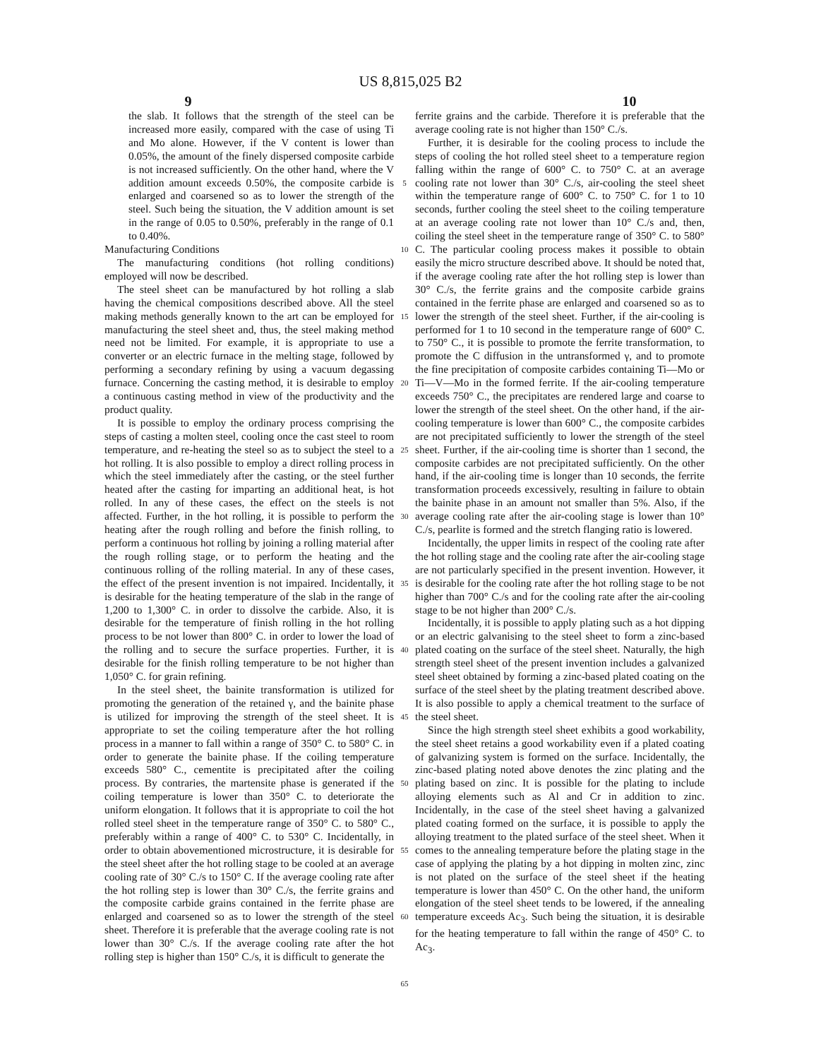US 8,815,025 B2
9 10
the slab. It follows that the strength of the steel can be increased more easily, compared with the case of using Ti and Mo alone. However, if the V content is lower than 0.05%, the amount of the finely dispersed composite carbide is not increased sufficiently. On the other hand, where the V addition amount exceeds 0.50%, the composite carbide is enlarged and coarsened so as to lower the strength of the steel. Such being the situation, the V addition amount is set in the range of 0.05 to 0.50%, preferably in the range of 0.1 to 0.40%.
Manufacturing Conditions
The manufacturing conditions (hot rolling conditions) employed will now be described.
The steel sheet can be manufactured by hot rolling a slab having the chemical compositions described above. All the steel making methods generally known to the art can be employed for manufacturing the steel sheet and, thus, the steel making method need not be limited. For example, it is appropriate to use a converter or an electric furnace in the melting stage, followed by performing a secondary refining by using a vacuum degassing furnace. Concerning the casting method, it is desirable to employ a continuous casting method in view of the productivity and the product quality.
It is possible to employ the ordinary process comprising the steps of casting a molten steel, cooling once the cast steel to room temperature, and re-heating the steel so as to subject the steel to a hot rolling. It is also possible to employ a direct rolling process in which the steel immediately after the casting, or the steel further heated after the casting for imparting an additional heat, is hot rolled. In any of these cases, the effect on the steels is not affected. Further, in the hot rolling, it is possible to perform the heating after the rough rolling and before the finish rolling, to perform a continuous hot rolling by joining a rolling material after the rough rolling stage, or to perform the heating and the continuous rolling of the rolling material. In any of these cases, the effect of the present invention is not impaired. Incidentally, it is desirable for the heating temperature of the slab in the range of 1,200 to 1,300° C. in order to dissolve the carbide. Also, it is desirable for the temperature of finish rolling in the hot rolling process to be not lower than 800° C. in order to lower the load of the rolling and to secure the surface properties. Further, it is desirable for the finish rolling temperature to be not higher than 1,050° C. for grain refining.
In the steel sheet, the bainite transformation is utilized for promoting the generation of the retained γ, and the bainite phase is utilized for improving the strength of the steel sheet. It is appropriate to set the coiling temperature after the hot rolling process in a manner to fall within a range of 350° C. to 580° C. in order to generate the bainite phase. If the coiling temperature exceeds 580° C., cementite is precipitated after the coiling process. By contraries, the martensite phase is generated if the coiling temperature is lower than 350° C. to deteriorate the uniform elongation. It follows that it is appropriate to coil the hot rolled steel sheet in the temperature range of 350° C. to 580° C., preferably within a range of 400° C. to 530° C. Incidentally, in order to obtain abovementioned microstructure, it is desirable for the steel sheet after the hot rolling stage to be cooled at an average cooling rate of 30° C./s to 150° C. If the average cooling rate after the hot rolling step is lower than 30° C./s, the ferrite grains and the composite carbide grains contained in the ferrite phase are enlarged and coarsened so as to lower the strength of the steel sheet. Therefore it is preferable that the average cooling rate is not lower than 30° C./s. If the average cooling rate after the hot rolling step is higher than 150° C./s, it is difficult to generate the
5
10
15
20
25
30
35
40
45
50
55
60
65
ferrite grains and the carbide. Therefore it is preferable that the average cooling rate is not higher than 150° C./s.
Further, it is desirable for the cooling process to include the steps of cooling the hot rolled steel sheet to a temperature region falling within the range of 600° C. to 750° C. at an average cooling rate not lower than 30° C./s, air-cooling the steel sheet within the temperature range of 600° C. to 750° C. for 1 to 10 seconds, further cooling the steel sheet to the coiling temperature at an average cooling rate not lower than 10° C./s and, then, coiling the steel sheet in the temperature range of 350° C. to 580° C. The particular cooling process makes it possible to obtain easily the micro structure described above. It should be noted that, if the average cooling rate after the hot rolling step is lower than 30° C./s, the ferrite grains and the composite carbide grains contained in the ferrite phase are enlarged and coarsened so as to lower the strength of the steel sheet. Further, if the air-cooling is performed for 1 to 10 second in the temperature range of 600° C. to 750° C., it is possible to promote the ferrite transformation, to promote the C diffusion in the untransformed γ, and to promote the fine precipitation of composite carbides containing Ti—Mo or Ti—V—Mo in the formed ferrite. If the air-cooling temperature exceeds 750° C., the precipitates are rendered large and coarse to lower the strength of the steel sheet. On the other hand, if the air-cooling temperature is lower than 600° C., the composite carbides are not precipitated sufficiently to lower the strength of the steel sheet. Further, if the air-cooling time is shorter than 1 second, the composite carbides are not precipitated sufficiently. On the other hand, if the air-cooling time is longer than 10 seconds, the ferrite transformation proceeds excessively, resulting in failure to obtain the bainite phase in an amount not smaller than 5%. Also, if the average cooling rate after the air-cooling stage is lower than 10° C./s, pearlite is formed and the stretch flanging ratio is lowered.
Incidentally, the upper limits in respect of the cooling rate after the hot rolling stage and the cooling rate after the air-cooling stage are not particularly specified in the present invention. However, it is desirable for the cooling rate after the hot rolling stage to be not higher than 700° C./s and for the cooling rate after the air-cooling stage to be not higher than 200° C./s.
Incidentally, it is possible to apply plating such as a hot dipping or an electric galvanising to the steel sheet to form a zinc-based plated coating on the surface of the steel sheet. Naturally, the high strength steel sheet of the present invention includes a galvanized steel sheet obtained by forming a zinc-based plated coating on the surface of the steel sheet by the plating treatment described above. It is also possible to apply a chemical treatment to the surface of the steel sheet.
Since the high strength steel sheet exhibits a good workability, the steel sheet retains a good workability even if a plated coating of galvanizing system is formed on the surface. Incidentally, the zinc-based plating noted above denotes the zinc plating and the plating based on zinc. It is possible for the plating to include alloying elements such as Al and Cr in addition to zinc. Incidentally, in the case of the steel sheet having a galvanized plated coating formed on the surface, it is possible to apply the alloying treatment to the plated surface of the steel sheet. When it comes to the annealing temperature before the plating stage in the case of applying the plating by a hot dipping in molten zinc, zinc is not plated on the surface of the steel sheet if the heating temperature is lower than 450° C. On the other hand, the uniform elongation of the steel sheet tends to be lowered, if the annealing temperature exceeds Ac<sub>3</sub>. Such being the situation, it is desirable for the heating temperature to fall within the range of 450° C. to Ac<sub>3</sub>.